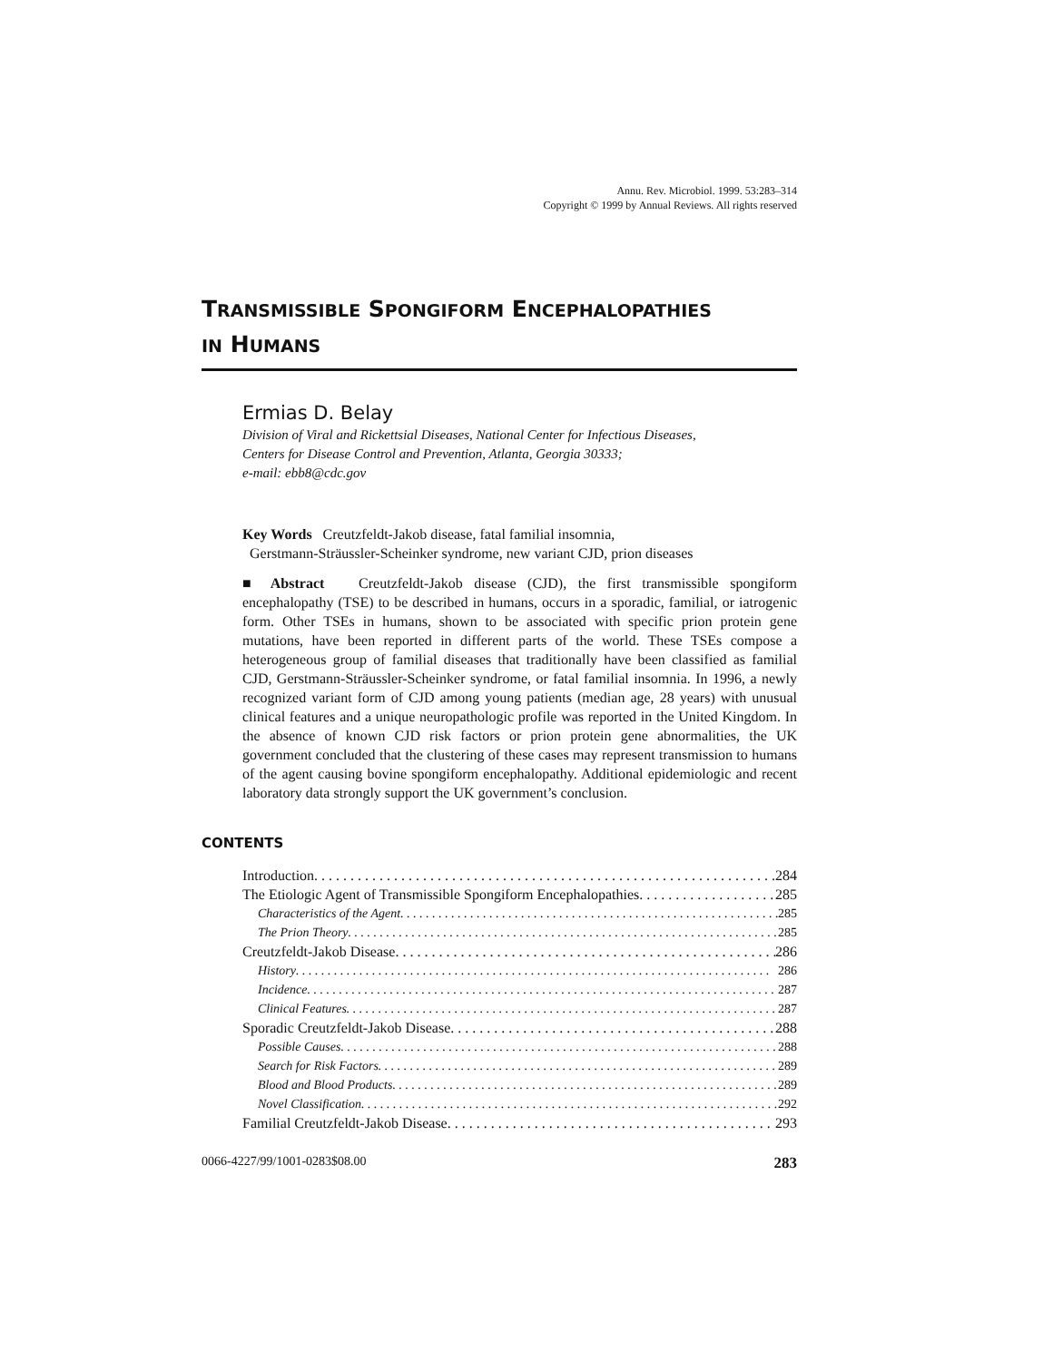Annu. Rev. Microbiol. 1999. 53:283–314
Copyright © 1999 by Annual Reviews. All rights reserved
TRANSMISSIBLE SPONGIFORM ENCEPHALOPATHIES
IN HUMANS
Ermias D. Belay
Division of Viral and Rickettsial Diseases, National Center for Infectious Diseases,
Centers for Disease Control and Prevention, Atlanta, Georgia 30333;
e-mail: ebb8@cdc.gov
Key Words Creutzfeldt-Jakob disease, fatal familial insomnia,
Gerstmann-Sträussler-Scheinker syndrome, new variant CJD, prion diseases
■ Abstract Creutzfeldt-Jakob disease (CJD), the first transmissible spongiform encephalopathy (TSE) to be described in humans, occurs in a sporadic, familial, or iatrogenic form. Other TSEs in humans, shown to be associated with specific prion protein gene mutations, have been reported in different parts of the world. These TSEs compose a heterogeneous group of familial diseases that traditionally have been classified as familial CJD, Gerstmann-Sträussler-Scheinker syndrome, or fatal familial insomnia. In 1996, a newly recognized variant form of CJD among young patients (median age, 28 years) with unusual clinical features and a unique neuropathologic profile was reported in the United Kingdom. In the absence of known CJD risk factors or prion protein gene abnormalities, the UK government concluded that the clustering of these cases may represent transmission to humans of the agent causing bovine spongiform encephalopathy. Additional epidemiologic and recent laboratory data strongly support the UK government’s conclusion.
CONTENTS
Introduction 284
The Etiologic Agent of Transmissible Spongiform Encephalopathies 285
Characteristics of the Agent 285
The Prion Theory 285
Creutzfeldt-Jakob Disease 286
History 286
Incidence 287
Clinical Features 287
Sporadic Creutzfeldt-Jakob Disease 288
Possible Causes 288
Search for Risk Factors 289
Blood and Blood Products 289
Novel Classification 292
Familial Creutzfeldt-Jakob Disease 293
0066-4227/99/1001-0283$08.00 283